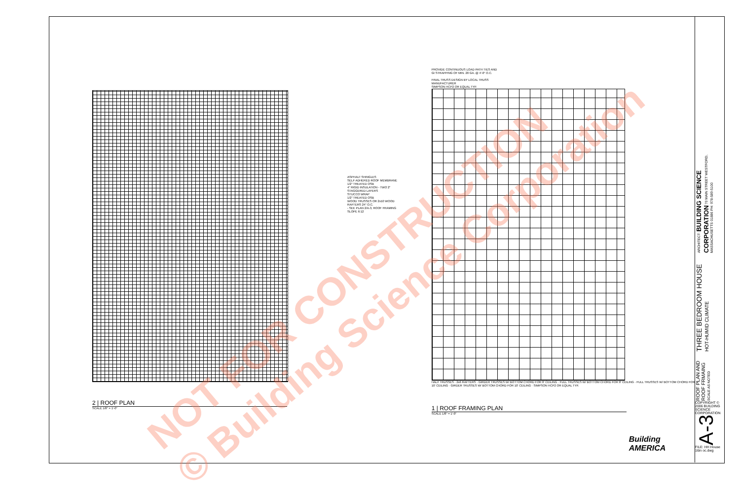2 | ROOF PLAN
SCALE 1/8" = 1'-0"
ASPHALT SHINGLES
SELF ADHERED ROOF MEMBRANE
1/2" TREATED OSB
4" RIGID INSULATION - TWO 2" STAGGERED LAYERS
STUCCO WRAP
1/2" TREATED OSB
WOOD TRUSSES OR 2x10 WOOD RAFTERS 24" O.C.
- SEE PLAN 2/A-3, ROOF FRAMING
SLOPE 6:12
PROVIDE CONTINUOUS LOAD PATH TIES AND
GI STRAPPING OF MIN. 20 GA. @ 4'-0" O.C.
FINAL TRUSS DESIGN BY LOCAL TRUSS
MANUFACTURER
SIMPSON HCP2 OR EQUAL TYP.
HALF TRUSSES · 2x6 RAFTERS · GIRDER TRUSSES W/ BOTTOM CHORD FOR 8' CEILING · FULL TRUSSES W/ BOTTOM CHORD FOR 8' CEILING · FULL TRUSSES W/ BOTTOM CHORD FOR 10' CEILING · GIRDER TRUSSES W/ BOTTOM CHORD FOR 10' CEILING · SIMPSON HCP2 OR EQUAL TYP.
1 | ROOF FRAMING PLAN
SCALE 1/8" = 1'-0"
Building AMERICA
ARCHITECT: BUILDING SCIENCE CORPORATION 70 MAIN STREET WESTFORD, MASSACHUSETTS 01886 PH: 978-589-5100
THREE BEDROOM HOUSE HOT-HUMID CLIMATE
ROOF PLAN AND ROOF FRMAING SCALE AS NOTED
COPYRIGHT © 2006 BUILDING SCIENCE CORPORATION
A-3
FILE: HH House 16in oc.dwg
NOT FOR CONSTRUCTION
© Building Science Corporation